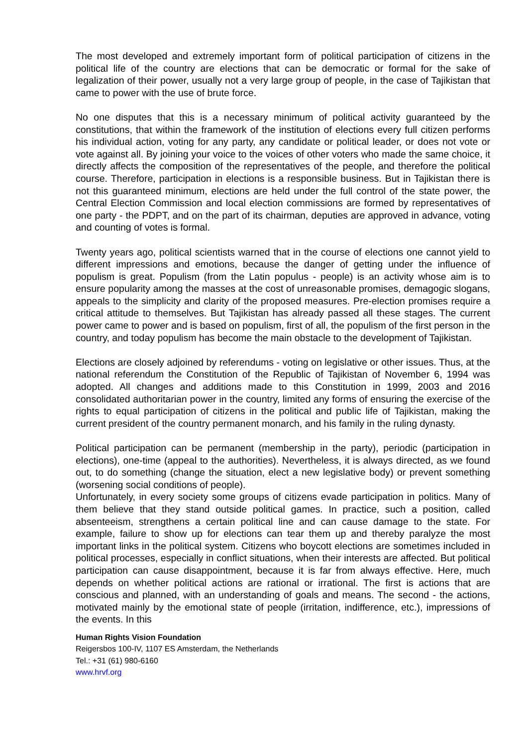The most developed and extremely important form of political participation of citizens in the political life of the country are elections that can be democratic or formal for the sake of legalization of their power, usually not a very large group of people, in the case of Tajikistan that came to power with the use of brute force.
No one disputes that this is a necessary minimum of political activity guaranteed by the constitutions, that within the framework of the institution of elections every full citizen performs his individual action, voting for any party, any candidate or political leader, or does not vote or vote against all. By joining your voice to the voices of other voters who made the same choice, it directly affects the composition of the representatives of the people, and therefore the political course. Therefore, participation in elections is a responsible business. But in Tajikistan there is not this guaranteed minimum, elections are held under the full control of the state power, the Central Election Commission and local election commissions are formed by representatives of one party - the PDPT, and on the part of its chairman, deputies are approved in advance, voting and counting of votes is formal.
Twenty years ago, political scientists warned that in the course of elections one cannot yield to different impressions and emotions, because the danger of getting under the influence of populism is great. Populism (from the Latin populus - people) is an activity whose aim is to ensure popularity among the masses at the cost of unreasonable promises, demagogic slogans, appeals to the simplicity and clarity of the proposed measures. Pre-election promises require a critical attitude to themselves. But Tajikistan has already passed all these stages. The current power came to power and is based on populism, first of all, the populism of the first person in the country, and today populism has become the main obstacle to the development of Tajikistan.
Elections are closely adjoined by referendums - voting on legislative or other issues. Thus, at the national referendum the Constitution of the Republic of Tajikistan of November 6, 1994 was adopted. All changes and additions made to this Constitution in 1999, 2003 and 2016 consolidated authoritarian power in the country, limited any forms of ensuring the exercise of the rights to equal participation of citizens in the political and public life of Tajikistan, making the current president of the country permanent monarch, and his family in the ruling dynasty.
Political participation can be permanent (membership in the party), periodic (participation in elections), one-time (appeal to the authorities). Nevertheless, it is always directed, as we found out, to do something (change the situation, elect a new legislative body) or prevent something (worsening social conditions of people).
Unfortunately, in every society some groups of citizens evade participation in politics. Many of them believe that they stand outside political games. In practice, such a position, called absenteeism, strengthens a certain political line and can cause damage to the state. For example, failure to show up for elections can tear them up and thereby paralyze the most important links in the political system. Citizens who boycott elections are sometimes included in political processes, especially in conflict situations, when their interests are affected. But political participation can cause disappointment, because it is far from always effective. Here, much depends on whether political actions are rational or irrational. The first is actions that are conscious and planned, with an understanding of goals and means. The second - the actions, motivated mainly by the emotional state of people (irritation, indifference, etc.), impressions of the events. In this
Human Rights Vision Foundation
Reigersbos 100-IV, 1107 ES Amsterdam, the Netherlands
Tel.: +31 (61) 980-6160
www.hrvf.org